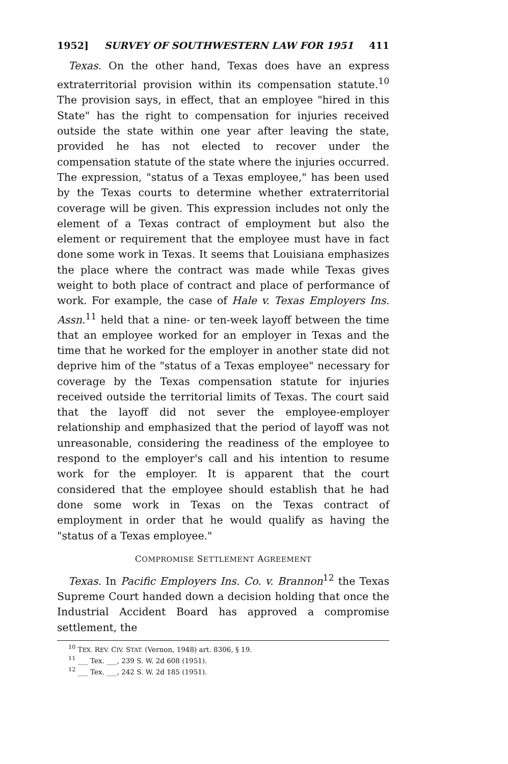1952] SURVEY OF SOUTHWESTERN LAW FOR 1951 411
Texas. On the other hand, Texas does have an express extraterritorial provision within its compensation statute.<sup>10</sup> The provision says, in effect, that an employee "hired in this State" has the right to compensation for injuries received outside the state within one year after leaving the state, provided he has not elected to recover under the compensation statute of the state where the injuries occurred. The expression, "status of a Texas employee," has been used by the Texas courts to determine whether extraterritorial coverage will be given. This expression includes not only the element of a Texas contract of employment but also the element or requirement that the employee must have in fact done some work in Texas. It seems that Louisiana emphasizes the place where the contract was made while Texas gives weight to both place of contract and place of performance of work. For example, the case of Hale v. Texas Employers Ins. Assn.<sup>11</sup> held that a nine- or ten-week layoff between the time that an employee worked for an employer in Texas and the time that he worked for the employer in another state did not deprive him of the "status of a Texas employee" necessary for coverage by the Texas compensation statute for injuries received outside the territorial limits of Texas. The court said that the layoff did not sever the employee-employer relationship and emphasized that the period of layoff was not unreasonable, considering the readiness of the employee to respond to the employer's call and his intention to resume work for the employer. It is apparent that the court considered that the employee should establish that he had done some work in Texas on the Texas contract of employment in order that he would qualify as having the "status of a Texas employee."
COMPROMISE SETTLEMENT AGREEMENT
Texas. In Pacific Employers Ins. Co. v. Brannon<sup>12</sup> the Texas Supreme Court handed down a decision holding that once the Industrial Accident Board has approved a compromise settlement, the
<sup>10</sup> TEX. REV. CIV. STAT. (Vernon, 1948) art. 8306, § 19.
<sup>11</sup> ___ Tex. ___, 239 S. W. 2d 608 (1951).
<sup>12</sup> ___ Tex. ___, 242 S. W. 2d 185 (1951).